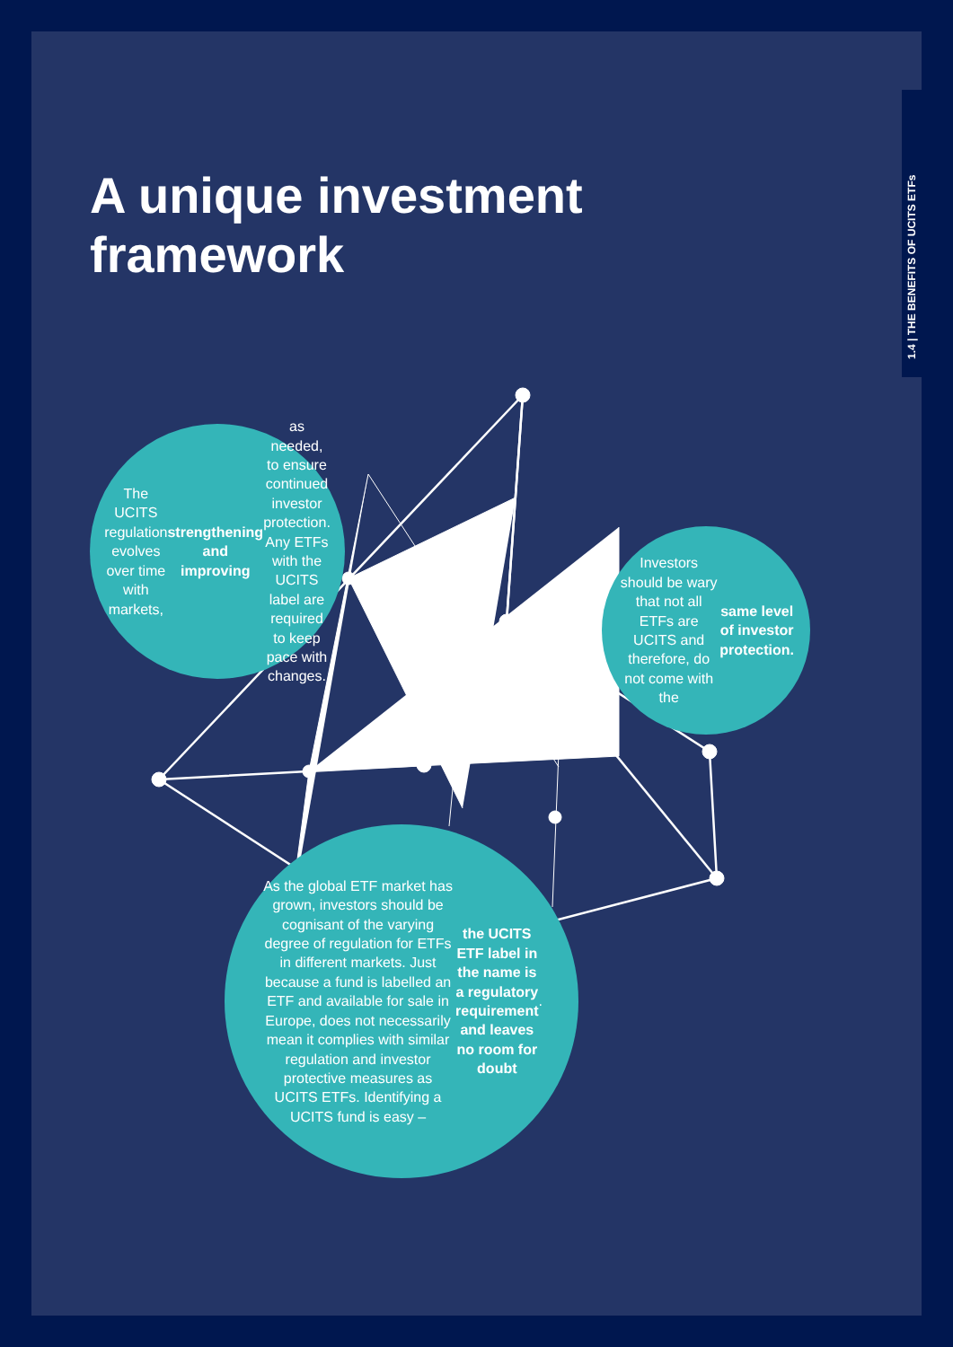1.4 | THE BENEFITS OF UCITS ETFs
A unique investment
framework
The UCITS
regulation evolves over time with markets, strengthening and improving as needed, to ensure continued investor protection.
Any ETFs with the UCITS label are required to keep pace with changes.
Investors should be wary that not all ETFs are UCITS and therefore, do not come with the same level of investor protection.
As the global ETF market has grown, investors should be cognisant of the varying degree of regulation for ETFs in different markets. Just because a fund is labelled an ETF and available for sale in Europe, does not necessarily mean it complies with similar regulation and investor protective measures as UCITS ETFs. Identifying a UCITS fund is easy – the UCITS ETF label in the name is a regulatory requirement and leaves no room for doubt.